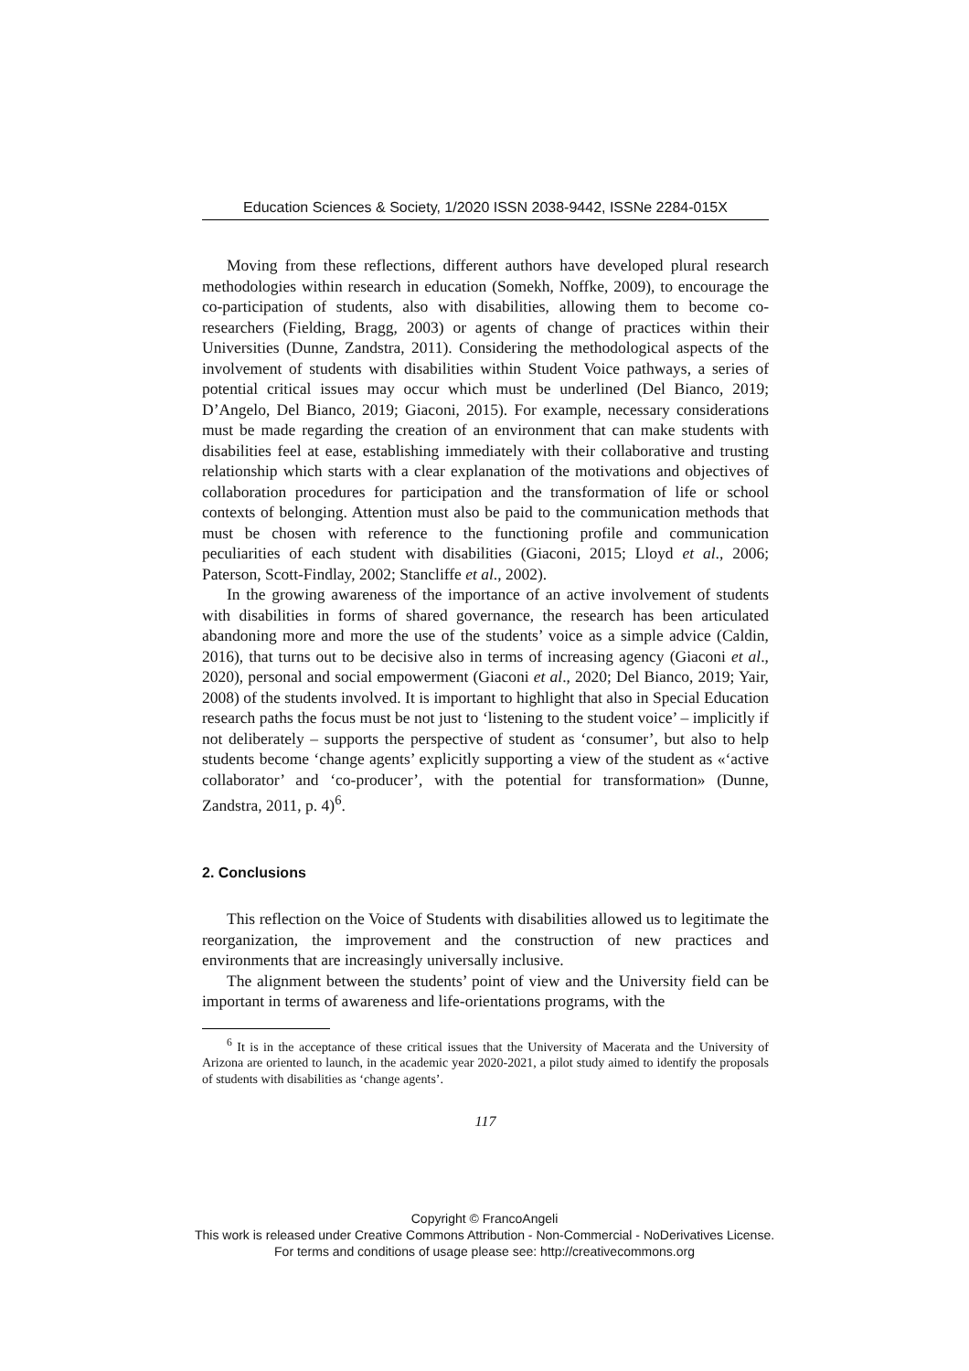Education Sciences & Society, 1/2020 ISSN 2038-9442, ISSNe 2284-015X
Moving from these reflections, different authors have developed plural research methodologies within research in education (Somekh, Noffke, 2009), to encourage the co-participation of students, also with disabilities, allowing them to become co-researchers (Fielding, Bragg, 2003) or agents of change of practices within their Universities (Dunne, Zandstra, 2011). Considering the methodological aspects of the involvement of students with disabilities within Student Voice pathways, a series of potential critical issues may occur which must be underlined (Del Bianco, 2019; D’Angelo, Del Bianco, 2019; Giaconi, 2015). For example, necessary considerations must be made regarding the creation of an environment that can make students with disabilities feel at ease, establishing immediately with their collaborative and trusting relationship which starts with a clear explanation of the motivations and objectives of collaboration procedures for participation and the transformation of life or school contexts of belonging. Attention must also be paid to the communication methods that must be chosen with reference to the functioning profile and communication peculiarities of each student with disabilities (Giaconi, 2015; Lloyd et al., 2006; Paterson, Scott-Findlay, 2002; Stancliffe et al., 2002).
In the growing awareness of the importance of an active involvement of students with disabilities in forms of shared governance, the research has been articulated abandoning more and more the use of the students’ voice as a simple advice (Caldin, 2016), that turns out to be decisive also in terms of increasing agency (Giaconi et al., 2020), personal and social empowerment (Giaconi et al., 2020; Del Bianco, 2019; Yair, 2008) of the students involved. It is important to highlight that also in Special Education research paths the focus must be not just to ‘listening to the student voice’ – implicitly if not deliberately – supports the perspective of student as ‘consumer’, but also to help students become ‘change agents’ explicitly supporting a view of the student as «‘active collaborator’ and ‘co-producer’, with the potential for transformation» (Dunne, Zandstra, 2011, p. 4)<sup>6</sup>.
2. Conclusions
This reflection on the Voice of Students with disabilities allowed us to legitimate the reorganization, the improvement and the construction of new practices and environments that are increasingly universally inclusive.
The alignment between the students’ point of view and the University field can be important in terms of awareness and life-orientations programs, with the
<sup>6</sup> It is in the acceptance of these critical issues that the University of Macerata and the University of Arizona are oriented to launch, in the academic year 2020-2021, a pilot study aimed to identify the proposals of students with disabilities as ‘change agents’.
117
Copyright © FrancoAngeli
This work is released under Creative Commons Attribution - Non-Commercial - NoDerivatives License.
For terms and conditions of usage please see: http://creativecommons.org